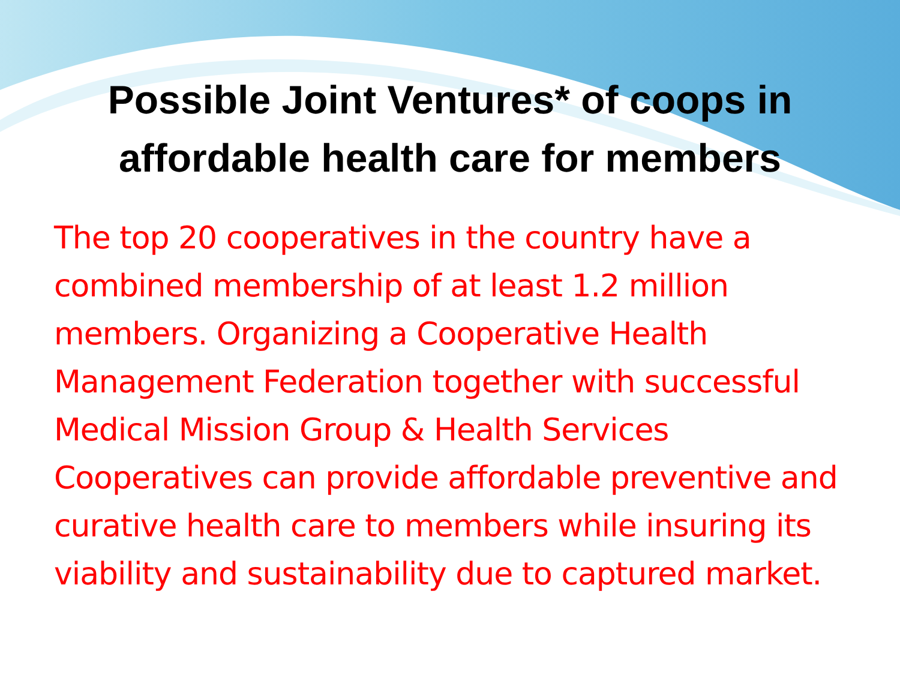Possible Joint Ventures* of coops in affordable health care for members
The top 20 cooperatives in the country have a combined membership of at least 1.2 million members. Organizing a Cooperative Health Management Federation together with successful Medical Mission Group & Health Services Cooperatives can provide affordable preventive and curative health care to members while insuring its viability and sustainability due to captured market.